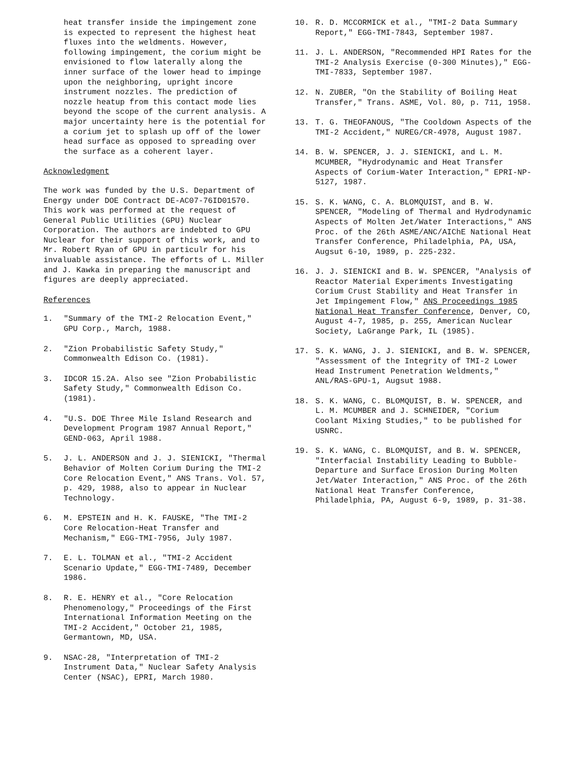heat transfer inside the impingement zone is expected to represent the highest heat fluxes into the weldments. However, following impingement, the corium might be envisioned to flow laterally along the inner surface of the lower head to impinge upon the neighboring, upright incore instrument nozzles. The prediction of nozzle heatup from this contact mode lies beyond the scope of the current analysis. A major uncertainty here is the potential for a corium jet to splash up off of the lower head surface as opposed to spreading over the surface as a coherent layer.
Acknowledgment
The work was funded by the U.S. Department of Energy under DOE Contract DE-AC07-76ID01570. This work was performed at the request of General Public Utilities (GPU) Nuclear Corporation. The authors are indebted to GPU Nuclear for their support of this work, and to Mr. Robert Ryan of GPU in particulr for his invaluable assistance. The efforts of L. Miller and J. Kawka in preparing the manuscript and figures are deeply appreciated.
References
1. "Summary of the TMI-2 Relocation Event," GPU Corp., March, 1988.
2. "Zion Probabilistic Safety Study," Commonwealth Edison Co. (1981).
3. IDCOR 15.2A. Also see "Zion Probabilistic Safety Study," Commonwealth Edison Co. (1981).
4. "U.S. DOE Three Mile Island Research and Development Program 1987 Annual Report," GEND-063, April 1988.
5. J. L. ANDERSON and J. J. SIENICKI, "Thermal Behavior of Molten Corium During the TMI-2 Core Relocation Event," ANS Trans. Vol. 57, p. 429, 1988, also to appear in Nuclear Technology.
6. M. EPSTEIN and H. K. FAUSKE, "The TMI-2 Core Relocation-Heat Transfer and Mechanism," EGG-TMI-7956, July 1987.
7. E. L. TOLMAN et al., "TMI-2 Accident Scenario Update," EGG-TMI-7489, December 1986.
8. R. E. HENRY et al., "Core Relocation Phenomenology," Proceedings of the First International Information Meeting on the TMI-2 Accident," October 21, 1985, Germantown, MD, USA.
9. NSAC-28, "Interpretation of TMI-2 Instrument Data," Nuclear Safety Analysis Center (NSAC), EPRI, March 1980.
10. R. D. MCCORMICK et al., "TMI-2 Data Summary Report," EGG-TMI-7843, September 1987.
11. J. L. ANDERSON, "Recommended HPI Rates for the TMI-2 Analysis Exercise (0-300 Minutes)," EGG-TMI-7833, September 1987.
12. N. ZUBER, "On the Stability of Boiling Heat Transfer," Trans. ASME, Vol. 80, p. 711, 1958.
13. T. G. THEOFANOUS, "The Cooldown Aspects of the TMI-2 Accident," NUREG/CR-4978, August 1987.
14. B. W. SPENCER, J. J. SIENICKI, and L. M. MCUMBER, "Hydrodynamic and Heat Transfer Aspects of Corium-Water Interaction," EPRI-NP-5127, 1987.
15. S. K. WANG, C. A. BLOMQUIST, and B. W. SPENCER, "Modeling of Thermal and Hydrodynamic Aspects of Molten Jet/Water Interactions," ANS Proc. of the 26th ASME/ANC/AIChE National Heat Transfer Conference, Philadelphia, PA, USA, Augsut 6-10, 1989, p. 225-232.
16. J. J. SIENICKI and B. W. SPENCER, "Analysis of Reactor Material Experiments Investigating Corium Crust Stability and Heat Transfer in Jet Impingement Flow," ANS Proceedings 1985 National Heat Transfer Conference, Denver, CO, August 4-7, 1985, p. 255, American Nuclear Society, LaGrange Park, IL (1985).
17. S. K. WANG, J. J. SIENICKI, and B. W. SPENCER, "Assessment of the Integrity of TMI-2 Lower Head Instrument Penetration Weldments," ANL/RAS-GPU-1, Augsut 1988.
18. S. K. WANG, C. BLOMQUIST, B. W. SPENCER, and L. M. MCUMBER and J. SCHNEIDER, "Corium Coolant Mixing Studies," to be published for USNRC.
19. S. K. WANG, C. BLOMQUIST, and B. W. SPENCER, "Interfacial Instability Leading to Bubble-Departure and Surface Erosion During Molten Jet/Water Interaction," ANS Proc. of the 26th National Heat Transfer Conference, Philadelphia, PA, August 6-9, 1989, p. 31-38.